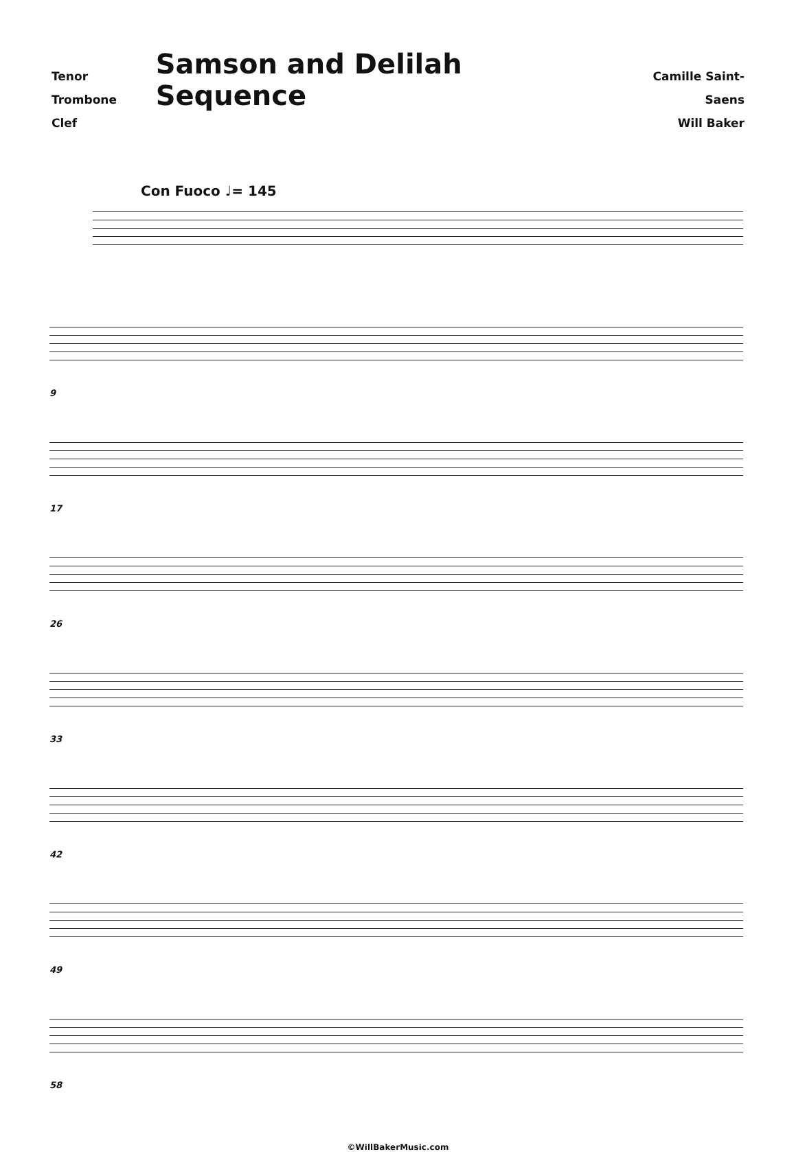Tenor Trombone
Clef
Samson and Delilah Sequence
Camille Saint-Saens
Will Baker
Con Fuoco ♩= 145
9
17
26
33
42
49
58
©WillBakerMusic.com